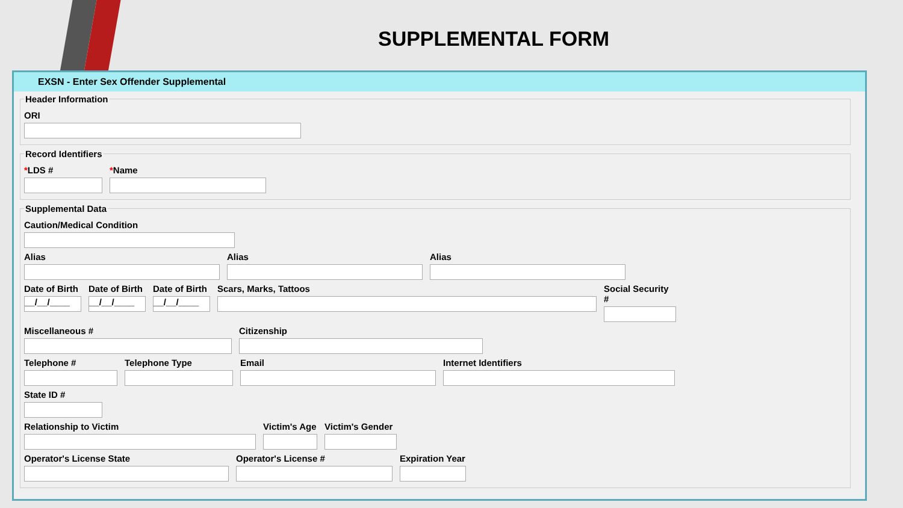SUPPLEMENTAL FORM
EXSN - Enter Sex Offender Supplemental
Header Information
ORI
Record Identifiers
*LDS # *Name
Supplemental Data
Caution/Medical Condition
Alias Alias Alias
Date of Birth
__/__/____
Date of Birth
__/__/____
Date of Birth
__/__/____
Scars, Marks, Tattoos Social Security #
Miscellaneous # Citizenship
Telephone # Telephone Type Email Internet Identifiers
State ID #
Relationship to Victim Victim's Age
Victim's Gender
Operator's License State Operator's License # Expiration Year